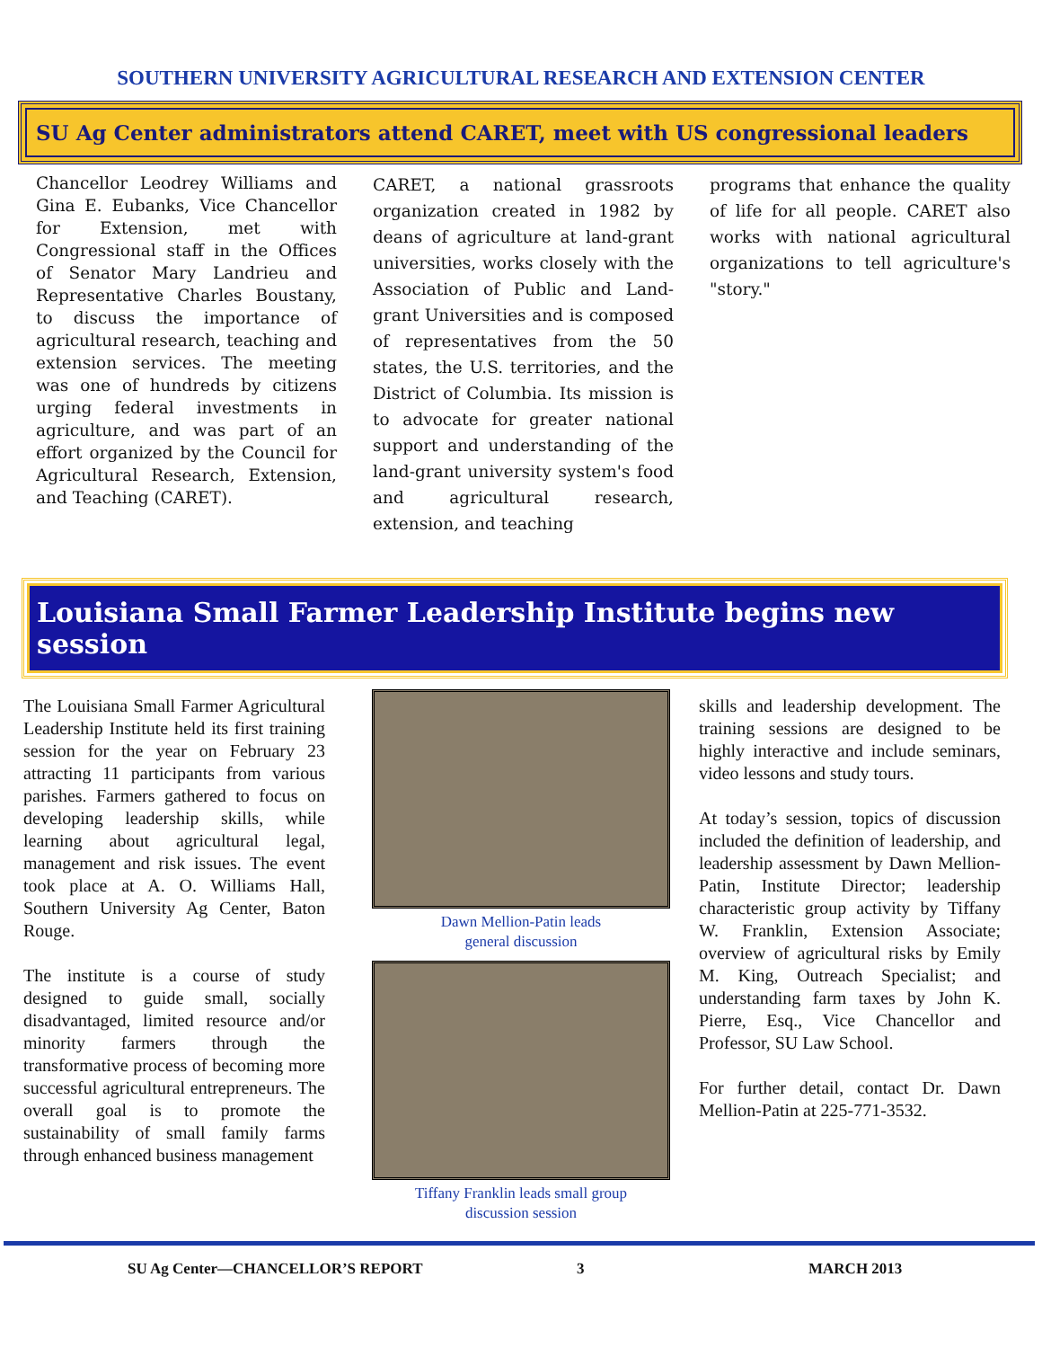SOUTHERN UNIVERSITY AGRICULTURAL RESEARCH AND EXTENSION CENTER
SU Ag Center administrators attend CARET, meet with US congressional leaders
Chancellor Leodrey Williams and Gina E. Eubanks, Vice Chancellor for Extension, met with Congressional staff in the Offices of Senator Mary Landrieu and Representative Charles Boustany, to discuss the importance of agricultural research, teaching and extension services. The meeting was one of hundreds by citizens urging federal investments in agriculture, and was part of an effort organized by the Council for Agricultural Research, Extension, and Teaching (CARET).
CARET, a national grassroots organization created in 1982 by deans of agriculture at land-grant universities, works closely with the Association of Public and Land-grant Universities and is composed of representatives from the 50 states, the U.S. territories, and the District of Columbia. Its mission is to advocate for greater national support and understanding of the land-grant university system's food and agricultural research, extension, and teaching
programs that enhance the quality of life for all people. CARET also works with national agricultural organizations to tell agriculture's "story."
Louisiana Small Farmer Leadership Institute begins new session
The Louisiana Small Farmer Agricultural Leadership Institute held its first training session for the year on February 23 attracting 11 participants from various parishes. Farmers gathered to focus on developing leadership skills, while learning about agricultural legal, management and risk issues. The event took place at A. O. Williams Hall, Southern University Ag Center, Baton Rouge.
The institute is a course of study designed to guide small, socially disadvantaged, limited resource and/or minority farmers through the transformative process of becoming more successful agricultural entrepreneurs. The overall goal is to promote the sustainability of small family farms through enhanced business management
Dawn Mellion-Patin leads
general discussion
Tiffany Franklin leads small group
discussion session
skills and leadership development. The training sessions are designed to be highly interactive and include seminars, video lessons and study tours.
At today’s session, topics of discussion included the definition of leadership, and leadership assessment by Dawn Mellion-Patin, Institute Director; leadership characteristic group activity by Tiffany W. Franklin, Extension Associate; overview of agricultural risks by Emily M. King, Outreach Specialist; and understanding farm taxes by John K. Pierre, Esq., Vice Chancellor and Professor, SU Law School.
For further detail, contact Dr. Dawn Mellion-Patin at 225-771-3532.
SU Ag Center—CHANCELLOR’S REPORT 3 MARCH 2013